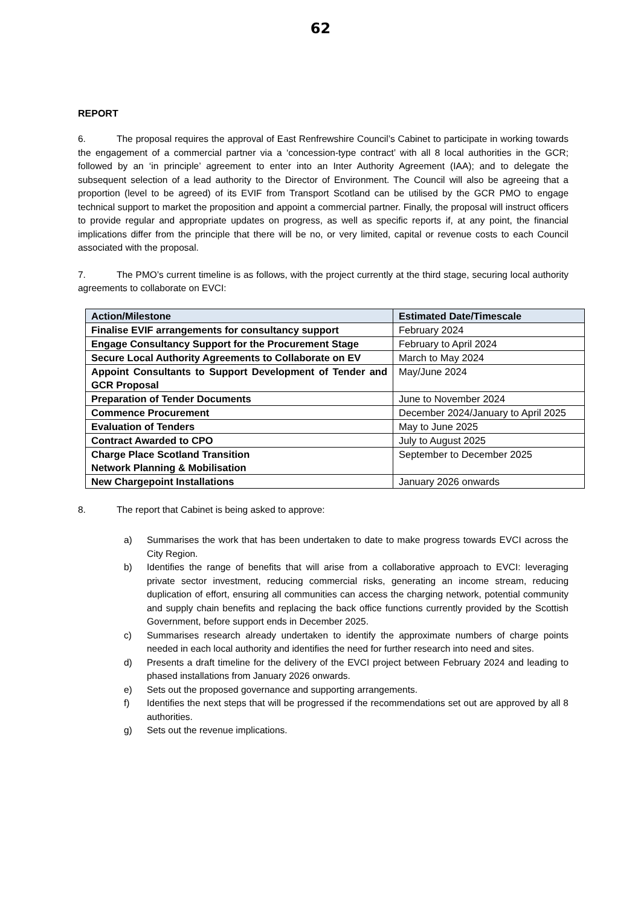62
REPORT
6. The proposal requires the approval of East Renfrewshire Council’s Cabinet to participate in working towards the engagement of a commercial partner via a ‘concession-type contract’ with all 8 local authorities in the GCR; followed by an ‘in principle’ agreement to enter into an Inter Authority Agreement (IAA); and to delegate the subsequent selection of a lead authority to the Director of Environment. The Council will also be agreeing that a proportion (level to be agreed) of its EVIF from Transport Scotland can be utilised by the GCR PMO to engage technical support to market the proposition and appoint a commercial partner. Finally, the proposal will instruct officers to provide regular and appropriate updates on progress, as well as specific reports if, at any point, the financial implications differ from the principle that there will be no, or very limited, capital or revenue costs to each Council associated with the proposal.
7. The PMO’s current timeline is as follows, with the project currently at the third stage, securing local authority agreements to collaborate on EVCI:
| Action/Milestone | Estimated Date/Timescale |
| --- | --- |
| Finalise EVIF arrangements for consultancy support | February 2024 |
| Engage Consultancy Support for the Procurement Stage | February to April 2024 |
| Secure Local Authority Agreements to Collaborate on EV | March to May 2024 |
| Appoint Consultants to Support Development of Tender and GCR Proposal | May/June 2024 |
| Preparation of Tender Documents | June to November 2024 |
| Commence Procurement | December 2024/January to April 2025 |
| Evaluation of Tenders | May to June 2025 |
| Contract Awarded to CPO | July to August 2025 |
| Charge Place Scotland Transition Network Planning & Mobilisation | September to December 2025 |
| New Chargepoint Installations | January 2026 onwards |
8. The report that Cabinet is being asked to approve:
a) Summarises the work that has been undertaken to date to make progress towards EVCI across the City Region.
b) Identifies the range of benefits that will arise from a collaborative approach to EVCI: leveraging private sector investment, reducing commercial risks, generating an income stream, reducing duplication of effort, ensuring all communities can access the charging network, potential community and supply chain benefits and replacing the back office functions currently provided by the Scottish Government, before support ends in December 2025.
c) Summarises research already undertaken to identify the approximate numbers of charge points needed in each local authority and identifies the need for further research into need and sites.
d) Presents a draft timeline for the delivery of the EVCI project between February 2024 and leading to phased installations from January 2026 onwards.
e) Sets out the proposed governance and supporting arrangements.
f) Identifies the next steps that will be progressed if the recommendations set out are approved by all 8 authorities.
g) Sets out the revenue implications.